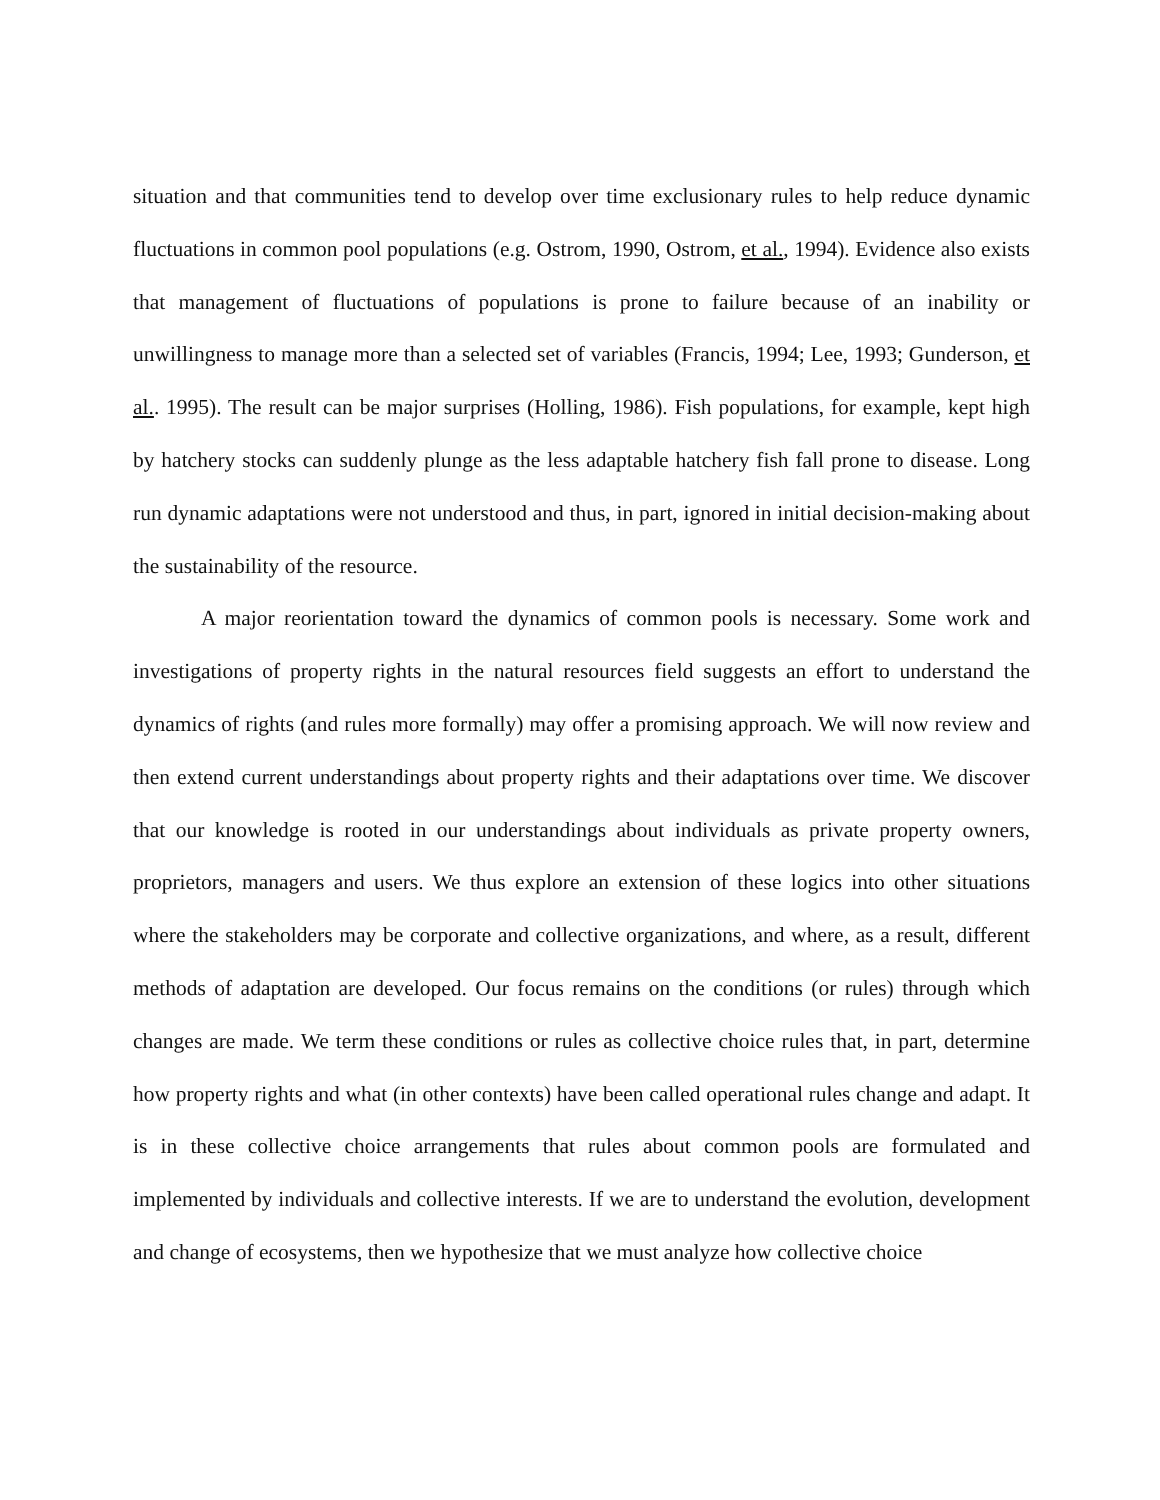situation and that communities tend to develop over time exclusionary rules to help reduce dynamic fluctuations in common pool populations (e.g. Ostrom, 1990, Ostrom, et al., 1994). Evidence also exists that management of fluctuations of populations is prone to failure because of an inability or unwillingness to manage more than a selected set of variables (Francis, 1994; Lee, 1993; Gunderson, et al.. 1995). The result can be major surprises (Holling, 1986). Fish populations, for example, kept high by hatchery stocks can suddenly plunge as the less adaptable hatchery fish fall prone to disease. Long run dynamic adaptations were not understood and thus, in part, ignored in initial decision-making about the sustainability of the resource.
A major reorientation toward the dynamics of common pools is necessary. Some work and investigations of property rights in the natural resources field suggests an effort to understand the dynamics of rights (and rules more formally) may offer a promising approach. We will now review and then extend current understandings about property rights and their adaptations over time. We discover that our knowledge is rooted in our understandings about individuals as private property owners, proprietors, managers and users. We thus explore an extension of these logics into other situations where the stakeholders may be corporate and collective organizations, and where, as a result, different methods of adaptation are developed. Our focus remains on the conditions (or rules) through which changes are made. We term these conditions or rules as collective choice rules that, in part, determine how property rights and what (in other contexts) have been called operational rules change and adapt. It is in these collective choice arrangements that rules about common pools are formulated and implemented by individuals and collective interests. If we are to understand the evolution, development and change of ecosystems, then we hypothesize that we must analyze how collective choice